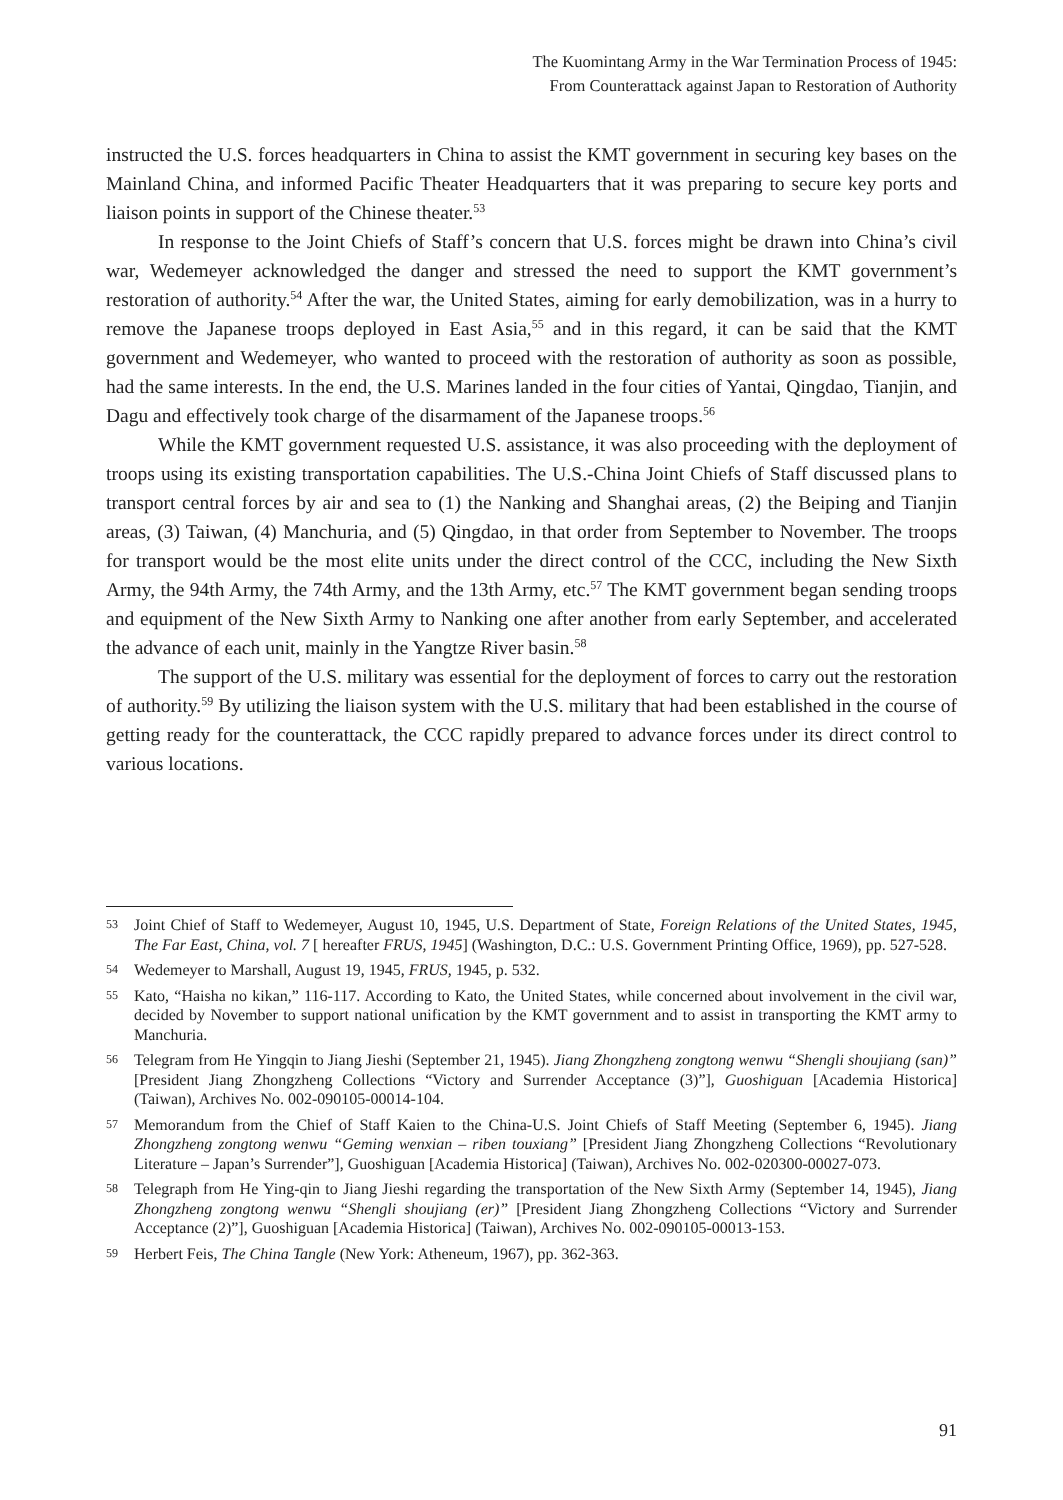The Kuomintang Army in the War Termination Process of 1945:
From Counterattack against Japan to Restoration of Authority
instructed the U.S. forces headquarters in China to assist the KMT government in securing key bases on the Mainland China, and informed Pacific Theater Headquarters that it was preparing to secure key ports and liaison points in support of the Chinese theater.<sup>53</sup>
In response to the Joint Chiefs of Staff’s concern that U.S. forces might be drawn into China’s civil war, Wedemeyer acknowledged the danger and stressed the need to support the KMT government’s restoration of authority.<sup>54</sup> After the war, the United States, aiming for early demobilization, was in a hurry to remove the Japanese troops deployed in East Asia,<sup>55</sup> and in this regard, it can be said that the KMT government and Wedemeyer, who wanted to proceed with the restoration of authority as soon as possible, had the same interests. In the end, the U.S. Marines landed in the four cities of Yantai, Qingdao, Tianjin, and Dagu and effectively took charge of the disarmament of the Japanese troops.<sup>56</sup>
While the KMT government requested U.S. assistance, it was also proceeding with the deployment of troops using its existing transportation capabilities. The U.S.-China Joint Chiefs of Staff discussed plans to transport central forces by air and sea to (1) the Nanking and Shanghai areas, (2) the Beiping and Tianjin areas, (3) Taiwan, (4) Manchuria, and (5) Qingdao, in that order from September to November. The troops for transport would be the most elite units under the direct control of the CCC, including the New Sixth Army, the 94th Army, the 74th Army, and the 13th Army, etc.<sup>57</sup> The KMT government began sending troops and equipment of the New Sixth Army to Nanking one after another from early September, and accelerated the advance of each unit, mainly in the Yangtze River basin.<sup>58</sup>
The support of the U.S. military was essential for the deployment of forces to carry out the restoration of authority.<sup>59</sup> By utilizing the liaison system with the U.S. military that had been established in the course of getting ready for the counterattack, the CCC rapidly prepared to advance forces under its direct control to various locations.
53 Joint Chief of Staff to Wedemeyer, August 10, 1945, U.S. Department of State, Foreign Relations of the United States, 1945, The Far East, China, vol. 7 [ hereafter FRUS, 1945] (Washington, D.C.: U.S. Government Printing Office, 1969), pp. 527-528.
54 Wedemeyer to Marshall, August 19, 1945, FRUS, 1945, p. 532.
55 Kato, “Haisha no kikan,” 116-117. According to Kato, the United States, while concerned about involvement in the civil war, decided by November to support national unification by the KMT government and to assist in transporting the KMT army to Manchuria.
56 Telegram from He Yingqin to Jiang Jieshi (September 21, 1945). Jiang Zhongzheng zongtong wenwu “Shengli shoujiang (san)” [President Jiang Zhongzheng Collections “Victory and Surrender Acceptance (3)”], Guoshiguan [Academia Historica] (Taiwan), Archives No. 002-090105-00014-104.
57 Memorandum from the Chief of Staff Kaien to the China-U.S. Joint Chiefs of Staff Meeting (September 6, 1945). Jiang Zhongzheng zongtong wenwu “Geming wenxian – riben touxiang” [President Jiang Zhongzheng Collections “Revolutionary Literature – Japan’s Surrender”], Guoshiguan [Academia Historica] (Taiwan), Archives No. 002-020300-00027-073.
58 Telegraph from He Ying-qin to Jiang Jieshi regarding the transportation of the New Sixth Army (September 14, 1945), Jiang Zhongzheng zongtong wenwu “Shengli shoujiang (er)” [President Jiang Zhongzheng Collections “Victory and Surrender Acceptance (2)”], Guoshiguan [Academia Historica] (Taiwan), Archives No. 002-090105-00013-153.
59 Herbert Feis, The China Tangle (New York: Atheneum, 1967), pp. 362-363.
91